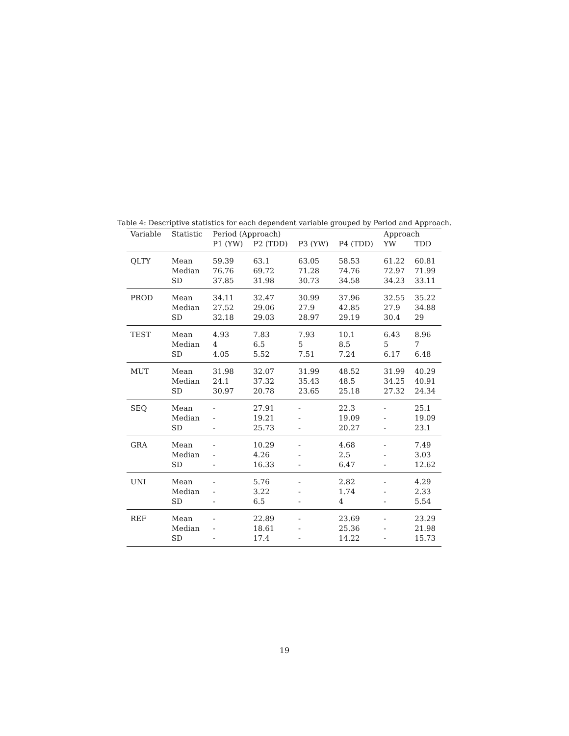Table 4: Descriptive statistics for each dependent variable grouped by Period and Approach.
| Variable | Statistic | Period (Approach) | | | | Approach | |
| --- | --- | --- | --- | --- | --- | --- | --- |
| | | P1 (YW) | P2 (TDD) | P3 (YW) | P4 (TDD) | YW | TDD |
| QLTY | Mean | 59.39 | 63.1 | 63.05 | 58.53 | 61.22 | 60.81 |
| | Median | 76.76 | 69.72 | 71.28 | 74.76 | 72.97 | 71.99 |
| | SD | 37.85 | 31.98 | 30.73 | 34.58 | 34.23 | 33.11 |
| PROD | Mean | 34.11 | 32.47 | 30.99 | 37.96 | 32.55 | 35.22 |
| | Median | 27.52 | 29.06 | 27.9 | 42.85 | 27.9 | 34.88 |
| | SD | 32.18 | 29.03 | 28.97 | 29.19 | 30.4 | 29 |
| TEST | Mean | 4.93 | 7.83 | 7.93 | 10.1 | 6.43 | 8.96 |
| | Median | 4 | 6.5 | 5 | 8.5 | 5 | 7 |
| | SD | 4.05 | 5.52 | 7.51 | 7.24 | 6.17 | 6.48 |
| MUT | Mean | 31.98 | 32.07 | 31.99 | 48.52 | 31.99 | 40.29 |
| | Median | 24.1 | 37.32 | 35.43 | 48.5 | 34.25 | 40.91 |
| | SD | 30.97 | 20.78 | 23.65 | 25.18 | 27.32 | 24.34 |
| SEQ | Mean | - | 27.91 | - | 22.3 | - | 25.1 |
| | Median | - | 19.21 | - | 19.09 | - | 19.09 |
| | SD | - | 25.73 | - | 20.27 | - | 23.1 |
| GRA | Mean | - | 10.29 | - | 4.68 | - | 7.49 |
| | Median | - | 4.26 | - | 2.5 | - | 3.03 |
| | SD | - | 16.33 | - | 6.47 | - | 12.62 |
| UNI | Mean | - | 5.76 | - | 2.82 | - | 4.29 |
| | Median | - | 3.22 | - | 1.74 | - | 2.33 |
| | SD | - | 6.5 | - | 4 | - | 5.54 |
| REF | Mean | - | 22.89 | - | 23.69 | - | 23.29 |
| | Median | - | 18.61 | - | 25.36 | - | 21.98 |
| | SD | - | 17.4 | - | 14.22 | - | 15.73 |
19